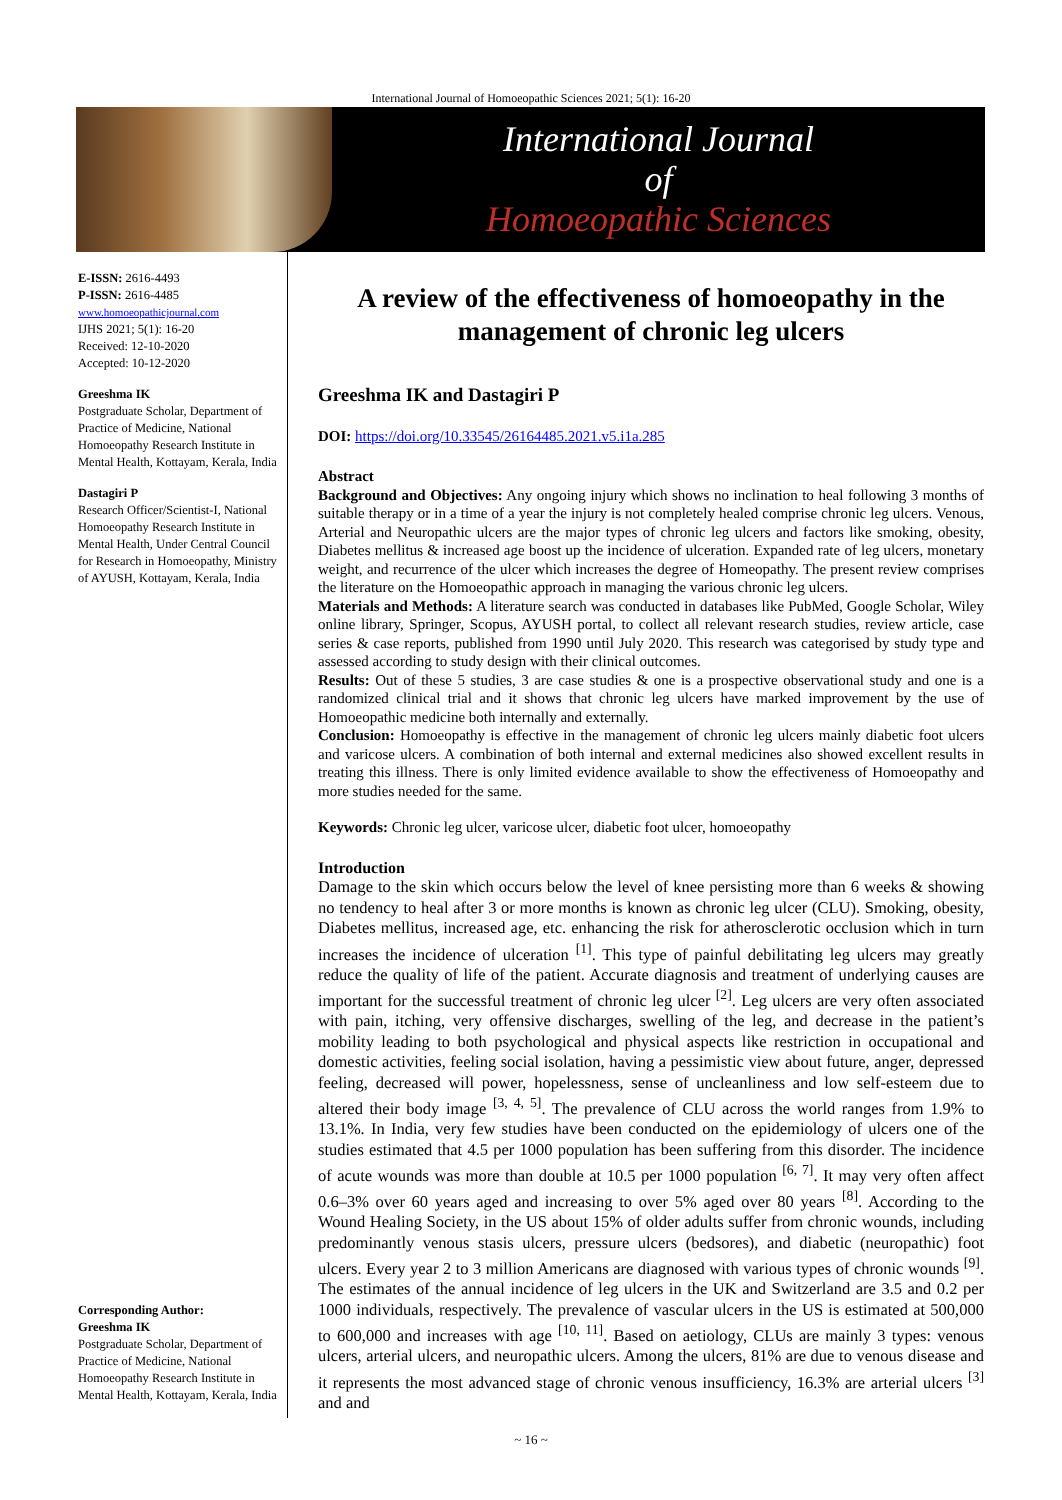International Journal of Homoeopathic Sciences 2021; 5(1): 16-20
International Journal
of
Homoeopathic Sciences
E-ISSN: 2616-4493
P-ISSN: 2616-4485
www.homoeopathicjournal.com
IJHS 2021; 5(1): 16-20
Received: 12-10-2020
Accepted: 10-12-2020
Greeshma IK
Postgraduate Scholar, Department of Practice of Medicine, National Homoeopathy Research Institute in Mental Health, Kottayam, Kerala, India
Dastagiri P
Research Officer/Scientist-I, National Homoeopathy Research Institute in Mental Health, Under Central Council for Research in Homoeopathy, Ministry of AYUSH, Kottayam, Kerala, India
Corresponding Author:
Greeshma IK
Postgraduate Scholar, Department of Practice of Medicine, National Homoeopathy Research Institute in Mental Health, Kottayam, Kerala, India
A review of the effectiveness of homoeopathy in the management of chronic leg ulcers
Greeshma IK and Dastagiri P
DOI: https://doi.org/10.33545/26164485.2021.v5.i1a.285
Abstract
Background and Objectives: Any ongoing injury which shows no inclination to heal following 3 months of suitable therapy or in a time of a year the injury is not completely healed comprise chronic leg ulcers. Venous, Arterial and Neuropathic ulcers are the major types of chronic leg ulcers and factors like smoking, obesity, Diabetes mellitus & increased age boost up the incidence of ulceration. Expanded rate of leg ulcers, monetary weight, and recurrence of the ulcer which increases the degree of Homeopathy. The present review comprises the literature on the Homoeopathic approach in managing the various chronic leg ulcers.
Materials and Methods: A literature search was conducted in databases like PubMed, Google Scholar, Wiley online library, Springer, Scopus, AYUSH portal, to collect all relevant research studies, review article, case series & case reports, published from 1990 until July 2020. This research was categorised by study type and assessed according to study design with their clinical outcomes.
Results: Out of these 5 studies, 3 are case studies & one is a prospective observational study and one is a randomized clinical trial and it shows that chronic leg ulcers have marked improvement by the use of Homoeopathic medicine both internally and externally.
Conclusion: Homoeopathy is effective in the management of chronic leg ulcers mainly diabetic foot ulcers and varicose ulcers. A combination of both internal and external medicines also showed excellent results in treating this illness. There is only limited evidence available to show the effectiveness of Homoeopathy and more studies needed for the same.
Keywords: Chronic leg ulcer, varicose ulcer, diabetic foot ulcer, homoeopathy
Introduction
Damage to the skin which occurs below the level of knee persisting more than 6 weeks & showing no tendency to heal after 3 or more months is known as chronic leg ulcer (CLU). Smoking, obesity, Diabetes mellitus, increased age, etc. enhancing the risk for atherosclerotic occlusion which in turn increases the incidence of ulceration <sup>[1]</sup>. This type of painful debilitating leg ulcers may greatly reduce the quality of life of the patient. Accurate diagnosis and treatment of underlying causes are important for the successful treatment of chronic leg ulcer <sup>[2]</sup>. Leg ulcers are very often associated with pain, itching, very offensive discharges, swelling of the leg, and decrease in the patient’s mobility leading to both psychological and physical aspects like restriction in occupational and domestic activities, feeling social isolation, having a pessimistic view about future, anger, depressed feeling, decreased will power, hopelessness, sense of uncleanliness and low self-esteem due to altered their body image <sup>[3, 4, 5]</sup>. The prevalence of CLU across the world ranges from 1.9% to 13.1%. In India, very few studies have been conducted on the epidemiology of ulcers one of the studies estimated that 4.5 per 1000 population has been suffering from this disorder. The incidence of acute wounds was more than double at 10.5 per 1000 population <sup>[6, 7]</sup>. It may very often affect 0.6–3% over 60 years aged and increasing to over 5% aged over 80 years <sup>[8]</sup>. According to the Wound Healing Society, in the US about 15% of older adults suffer from chronic wounds, including predominantly venous stasis ulcers, pressure ulcers (bedsores), and diabetic (neuropathic) foot ulcers. Every year 2 to 3 million Americans are diagnosed with various types of chronic wounds <sup>[9]</sup>. The estimates of the annual incidence of leg ulcers in the UK and Switzerland are 3.5 and 0.2 per 1000 individuals, respectively. The prevalence of vascular ulcers in the US is estimated at 500,000 to 600,000 and increases with age <sup>[10, 11]</sup>. Based on aetiology, CLUs are mainly 3 types: venous ulcers, arterial ulcers, and neuropathic ulcers. Among the ulcers, 81% are due to venous disease and it represents the most advanced stage of chronic venous insufficiency, 16.3% are arterial ulcers <sup>[3]</sup> and and
~ 16 ~